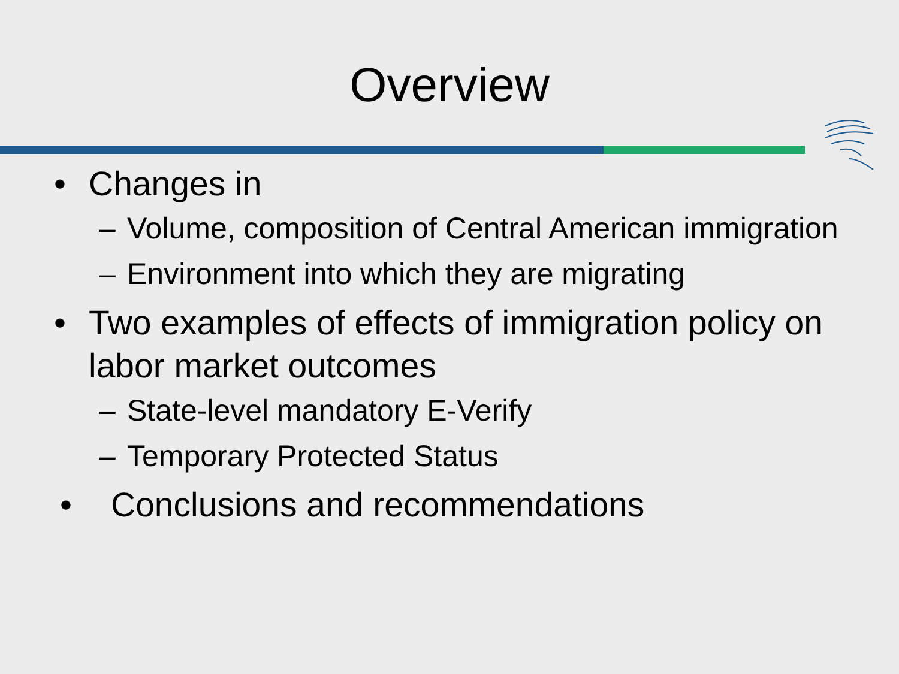Overview
• Changes in
– Volume, composition of Central American immigration
– Environment into which they are migrating
• Two examples of effects of immigration policy on labor market outcomes
– State-level mandatory E-Verify
– Temporary Protected Status
• Conclusions and recommendations